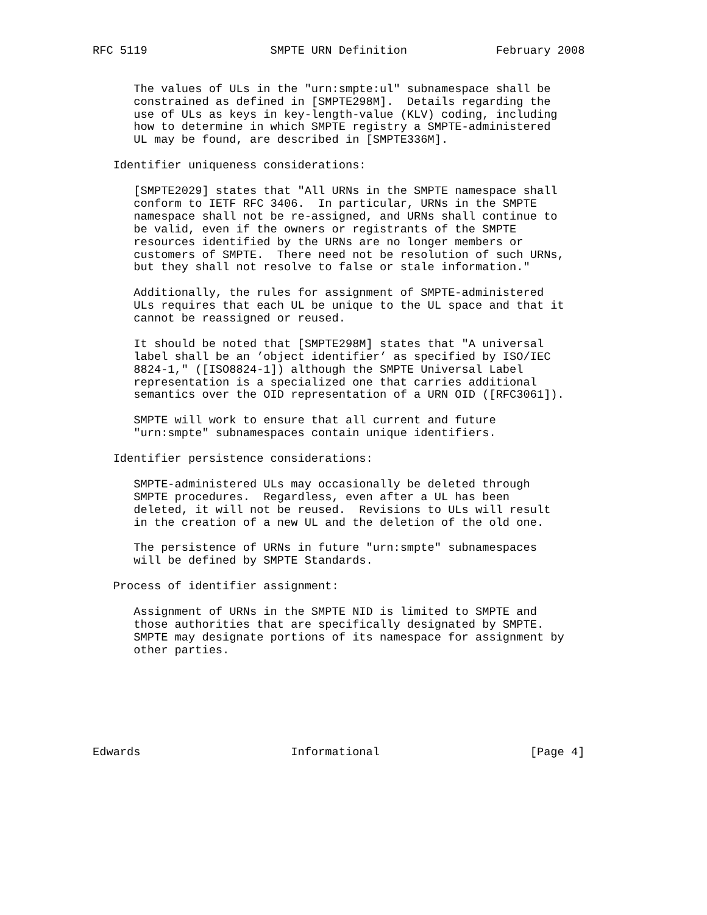RFC 5119                  SMPTE URN Definition             February 2008


      The values of ULs in the "urn:smpte:ul" subnamespace shall be
      constrained as defined in [SMPTE298M].  Details regarding the
      use of ULs as keys in key-length-value (KLV) coding, including
      how to determine in which SMPTE registry a SMPTE-administered
      UL may be found, are described in [SMPTE336M].

   Identifier uniqueness considerations:

      [SMPTE2029] states that "All URNs in the SMPTE namespace shall
      conform to IETF RFC 3406.  In particular, URNs in the SMPTE
      namespace shall not be re-assigned, and URNs shall continue to
      be valid, even if the owners or registrants of the SMPTE
      resources identified by the URNs are no longer members or
      customers of SMPTE.  There need not be resolution of such URNs,
      but they shall not resolve to false or stale information."

      Additionally, the rules for assignment of SMPTE-administered
      ULs requires that each UL be unique to the UL space and that it
      cannot be reassigned or reused.

      It should be noted that [SMPTE298M] states that "A universal
      label shall be an ’object identifier’ as specified by ISO/IEC
      8824-1," ([ISO8824-1]) although the SMPTE Universal Label
      representation is a specialized one that carries additional
      semantics over the OID representation of a URN OID ([RFC3061]).

      SMPTE will work to ensure that all current and future
      "urn:smpte" subnamespaces contain unique identifiers.

   Identifier persistence considerations:

      SMPTE-administered ULs may occasionally be deleted through
      SMPTE procedures.  Regardless, even after a UL has been
      deleted, it will not be reused.  Revisions to ULs will result
      in the creation of a new UL and the deletion of the old one.

      The persistence of URNs in future "urn:smpte" subnamespaces
      will be defined by SMPTE Standards.

   Process of identifier assignment:

      Assignment of URNs in the SMPTE NID is limited to SMPTE and
      those authorities that are specifically designated by SMPTE.
      SMPTE may designate portions of its namespace for assignment by
      other parties.







Edwards                      Informational                      [Page 4]